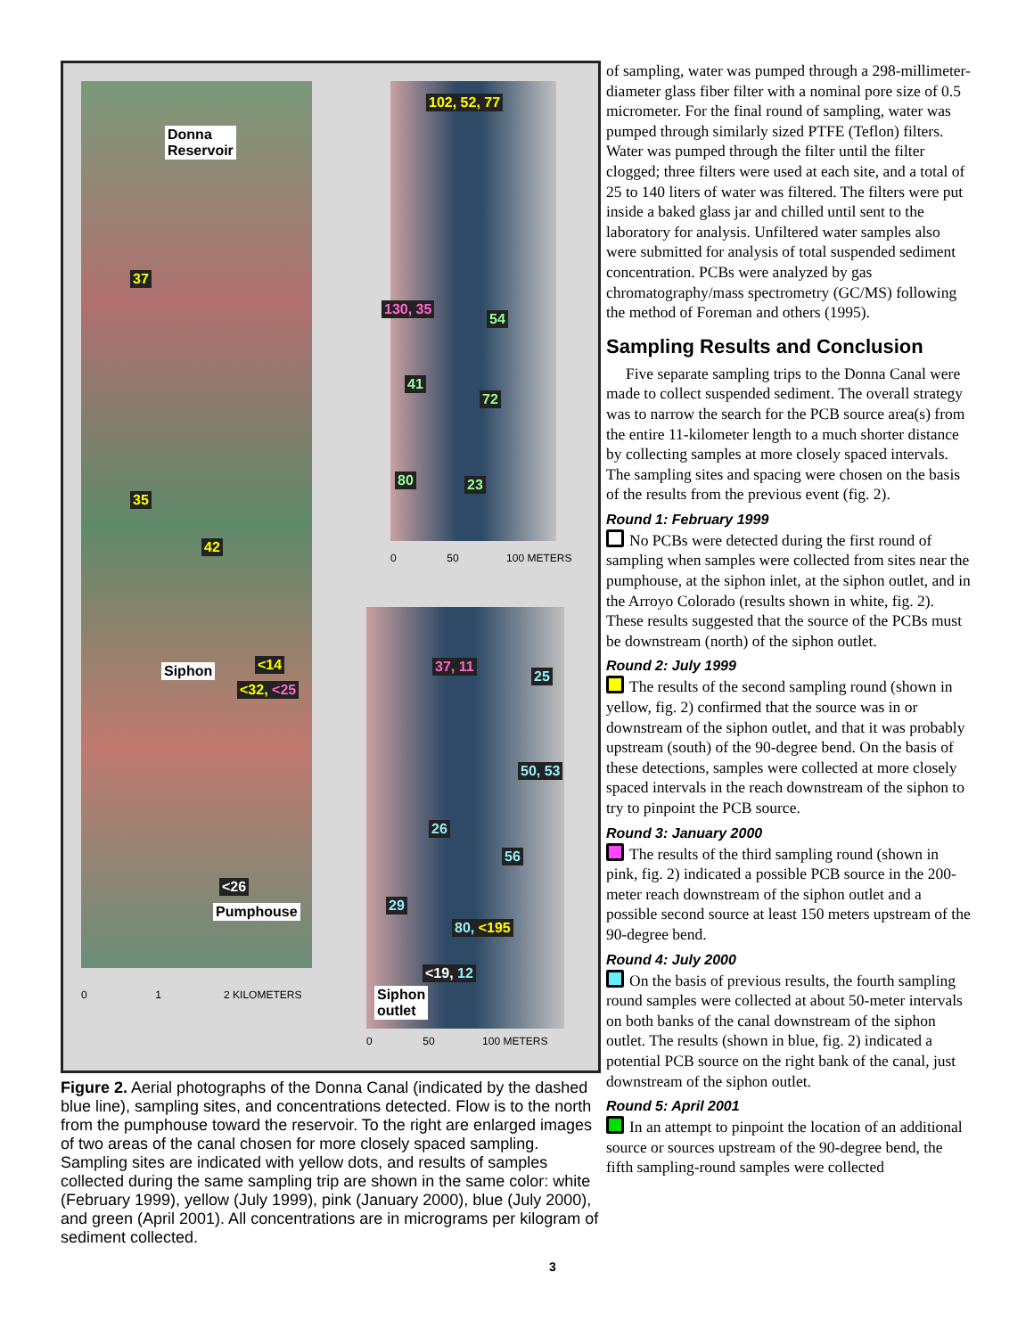Donna
Reservoir
37
35
42
Siphon <14
<32, <25
<26
Pumphouse
0 1 2 KILOMETERS
102, 52, 77
130, 35
54
41
72
80 23
0 50 100 METERS
37, 11
25
50, 53
26
56
29
80, <195
<19, 12
Siphon
outlet
0 50 100 METERS
Figure 2. Aerial photographs of the Donna Canal (indicated by the dashed blue line), sampling sites, and concentrations detected. Flow is to the north from the pumphouse toward the reservoir. To the right are enlarged images of two areas of the canal chosen for more closely spaced sampling. Sampling sites are indicated with yellow dots, and results of samples collected during the same sampling trip are shown in the same color: white (February 1999), yellow (July 1999), pink (January 2000), blue (July 2000), and green (April 2001). All concentrations are in micrograms per kilogram of sediment collected.
3
of sampling, water was pumped through a 298-millimeter-diameter glass fiber filter with a nominal pore size of 0.5 micrometer. For the final round of sampling, water was pumped through similarly sized PTFE (Teflon) filters. Water was pumped through the filter until the filter clogged; three filters were used at each site, and a total of 25 to 140 liters of water was filtered. The filters were put inside a baked glass jar and chilled until sent to the laboratory for analysis. Unfiltered water samples also were submitted for analysis of total suspended sediment concentration. PCBs were analyzed by gas chromatography/mass spectrometry (GC/MS) following the method of Foreman and others (1995).
Sampling Results and Conclusion
Five separate sampling trips to the Donna Canal were made to collect suspended sediment. The overall strategy was to narrow the search for the PCB source area(s) from the entire 11-kilometer length to a much shorter distance by collecting samples at more closely spaced intervals. The sampling sites and spacing were chosen on the basis of the results from the previous event (fig. 2).
Round 1: February 1999
No PCBs were detected during the first round of sampling when samples were collected from sites near the pumphouse, at the siphon inlet, at the siphon outlet, and in the Arroyo Colorado (results shown in white, fig. 2). These results suggested that the source of the PCBs must be downstream (north) of the siphon outlet.
Round 2: July 1999
The results of the second sampling round (shown in yellow, fig. 2) confirmed that the source was in or downstream of the siphon outlet, and that it was probably upstream (south) of the 90-degree bend. On the basis of these detections, samples were collected at more closely spaced intervals in the reach downstream of the siphon to try to pinpoint the PCB source.
Round 3: January 2000
The results of the third sampling round (shown in pink, fig. 2) indicated a possible PCB source in the 200-meter reach downstream of the siphon outlet and a possible second source at least 150 meters upstream of the 90-degree bend.
Round 4: July 2000
On the basis of previous results, the fourth sampling round samples were collected at about 50-meter intervals on both banks of the canal downstream of the siphon outlet. The results (shown in blue, fig. 2) indicated a potential PCB source on the right bank of the canal, just downstream of the siphon outlet.
Round 5: April 2001
In an attempt to pinpoint the location of an additional source or sources upstream of the 90-degree bend, the fifth sampling-round samples were collected